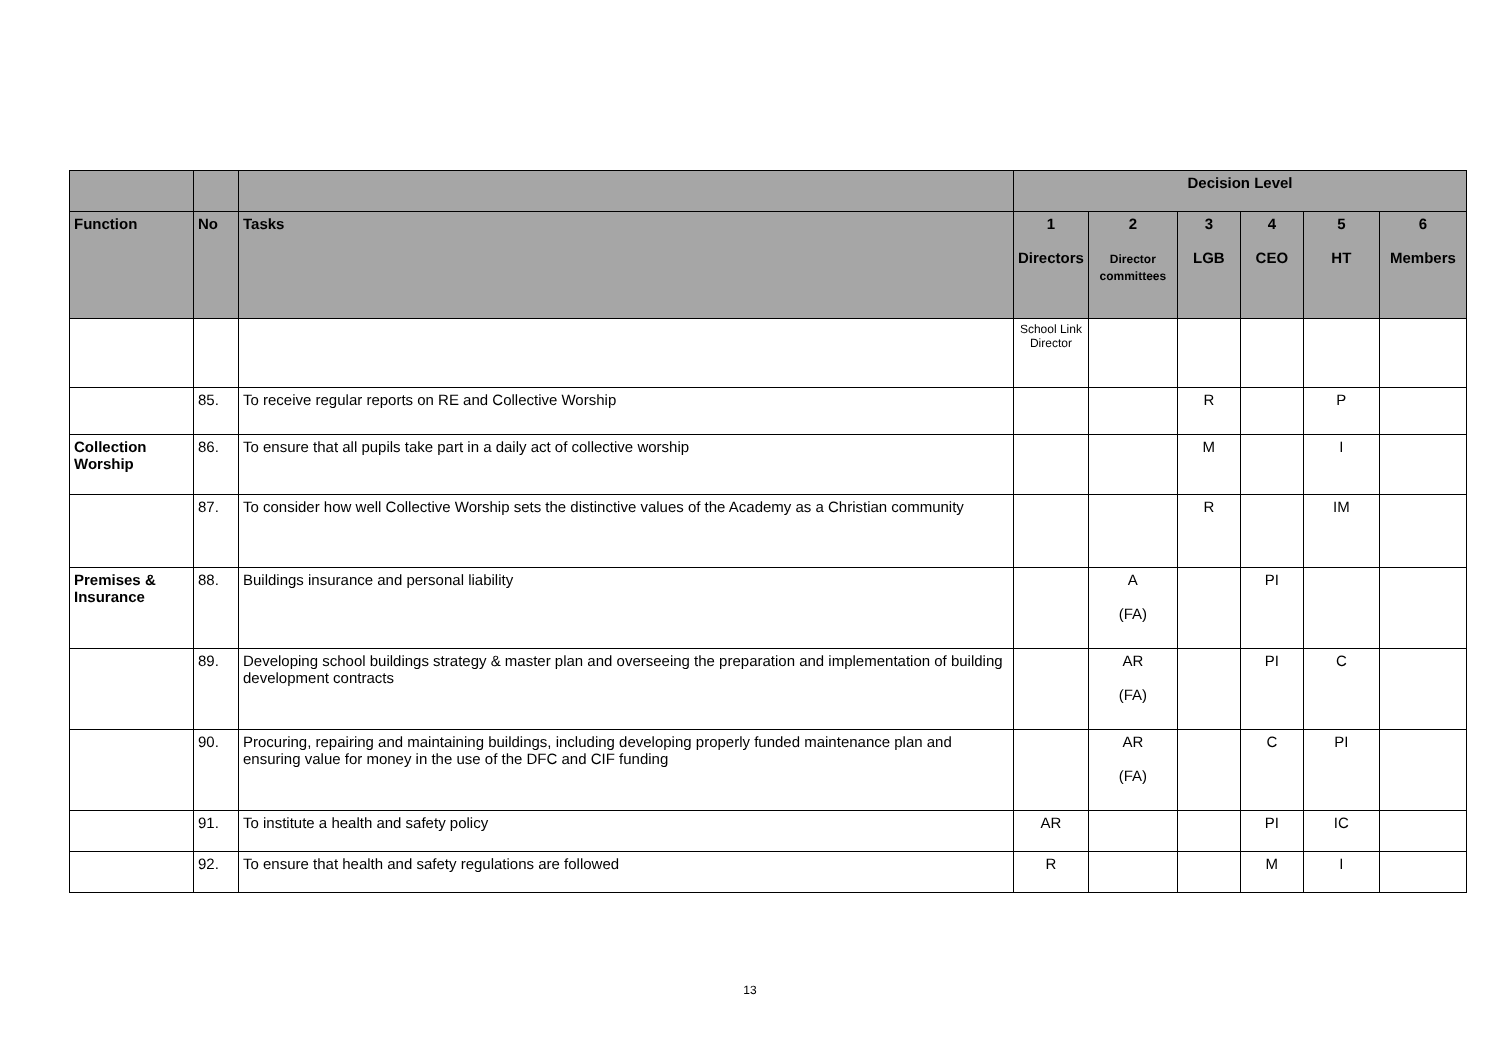| | | | Decision Level | | | | | |
| Function | No | Tasks | 1 Directors | 2 Director committees | 3 LGB | 4 CEO | 5 HT | 6 Members |
| | | | School Link Director | | | | | |
| | 85. | To receive regular reports on RE and Collective Worship | | | R | | P | |
| Collection Worship | 86. | To ensure that all pupils take part in a daily act of collective worship | | | M | | I | |
| | 87. | To consider how well Collective Worship sets the distinctive values of the Academy as a Christian community | | | R | | IM | |
| Premises & Insurance | 88. | Buildings insurance and personal liability | | A (FA) | | PI | | |
| | 89. | Developing school buildings strategy & master plan and overseeing the preparation and implementation of building development contracts | | AR (FA) | | PI | C | |
| | 90. | Procuring, repairing and maintaining buildings, including developing properly funded maintenance plan and ensuring value for money in the use of the DFC and CIF funding | | AR (FA) | | C | PI | |
| | 91. | To institute a health and safety policy | AR | | | PI | IC | |
| | 92. | To ensure that health and safety regulations are followed | R | | | M | I | |
13